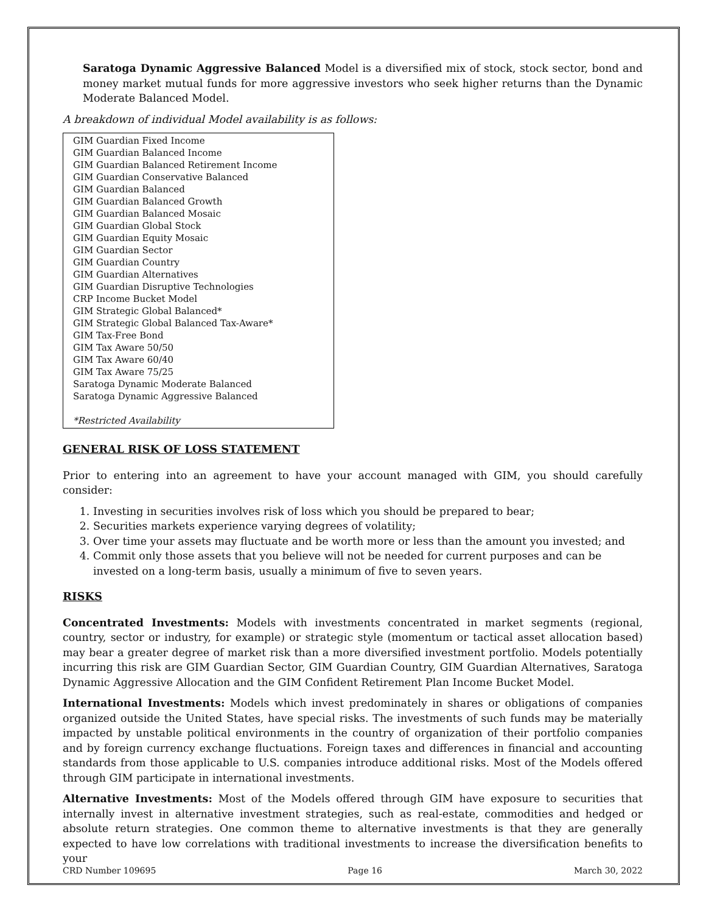Saratoga Dynamic Aggressive Balanced Model is a diversified mix of stock, stock sector, bond and money market mutual funds for more aggressive investors who seek higher returns than the Dynamic Moderate Balanced Model.
A breakdown of individual Model availability is as follows:
GIM Guardian Fixed Income
GIM Guardian Balanced Income
GIM Guardian Balanced Retirement Income
GIM Guardian Conservative Balanced
GIM Guardian Balanced
GIM Guardian Balanced Growth
GIM Guardian Balanced Mosaic
GIM Guardian Global Stock
GIM Guardian Equity Mosaic
GIM Guardian Sector
GIM Guardian Country
GIM Guardian Alternatives
GIM Guardian Disruptive Technologies
CRP Income Bucket Model
GIM Strategic Global Balanced*
GIM Strategic Global Balanced Tax-Aware*
GIM Tax-Free Bond
GIM Tax Aware 50/50
GIM Tax Aware 60/40
GIM Tax Aware 75/25
Saratoga Dynamic Moderate Balanced
Saratoga Dynamic Aggressive Balanced
*Restricted Availability
GENERAL RISK OF LOSS STATEMENT
Prior to entering into an agreement to have your account managed with GIM, you should carefully consider:
1. Investing in securities involves risk of loss which you should be prepared to bear;
2. Securities markets experience varying degrees of volatility;
3. Over time your assets may fluctuate and be worth more or less than the amount you invested; and
4. Commit only those assets that you believe will not be needed for current purposes and can be invested on a long-term basis, usually a minimum of five to seven years.
RISKS
Concentrated Investments: Models with investments concentrated in market segments (regional, country, sector or industry, for example) or strategic style (momentum or tactical asset allocation based) may bear a greater degree of market risk than a more diversified investment portfolio. Models potentially incurring this risk are GIM Guardian Sector, GIM Guardian Country, GIM Guardian Alternatives, Saratoga Dynamic Aggressive Allocation and the GIM Confident Retirement Plan Income Bucket Model.
International Investments: Models which invest predominately in shares or obligations of companies organized outside the United States, have special risks. The investments of such funds may be materially impacted by unstable political environments in the country of organization of their portfolio companies and by foreign currency exchange fluctuations. Foreign taxes and differences in financial and accounting standards from those applicable to U.S. companies introduce additional risks. Most of the Models offered through GIM participate in international investments.
Alternative Investments: Most of the Models offered through GIM have exposure to securities that internally invest in alternative investment strategies, such as real-estate, commodities and hedged or absolute return strategies. One common theme to alternative investments is that they are generally expected to have low correlations with traditional investments to increase the diversification benefits to your
CRD Number 109695 Page 16 March 30, 2022